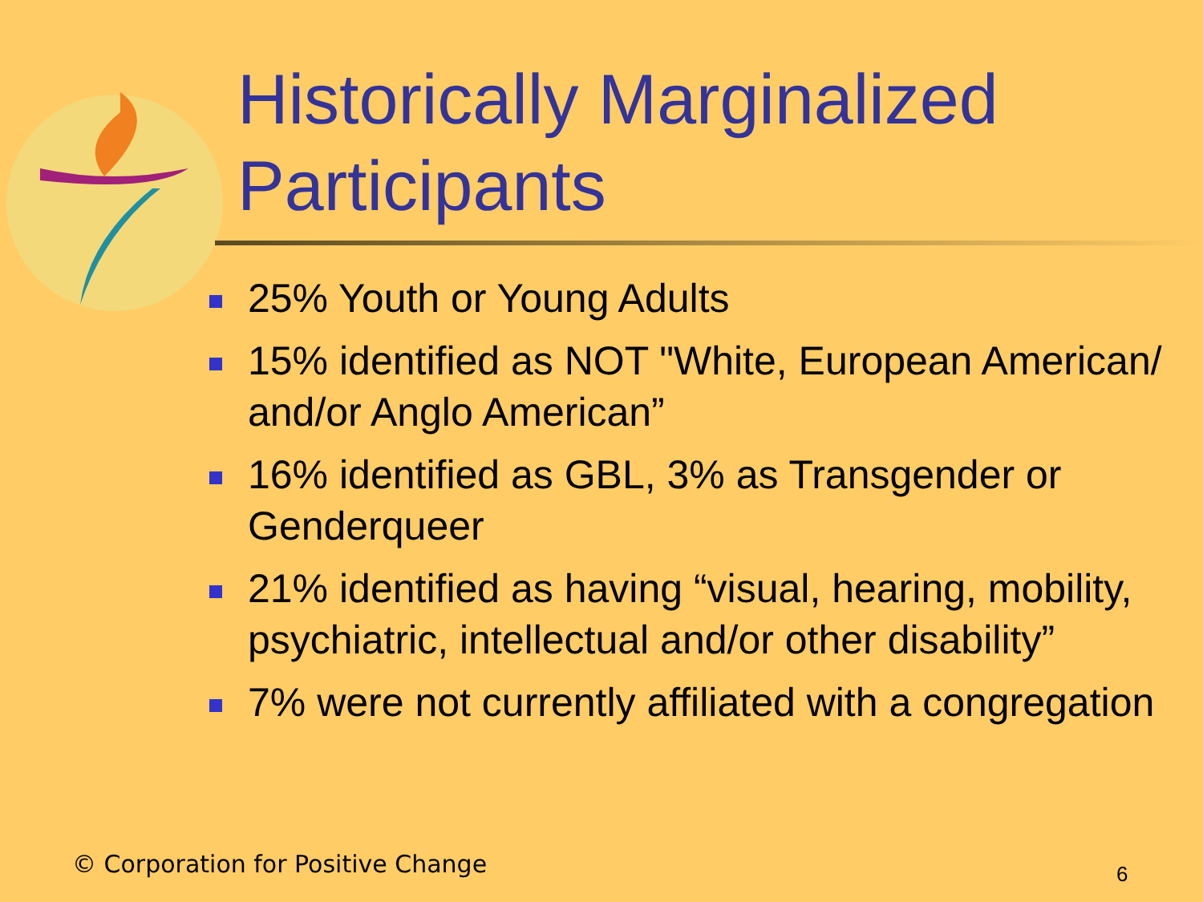Historically Marginalized
Participants
25% Youth or Young Adults
15% identified as NOT "White, European American/ and/or Anglo American”
16% identified as GBL, 3% as Transgender or Genderqueer
21% identified as having “visual, hearing, mobility, psychiatric, intellectual and/or other disability”
7% were not currently affiliated with a congregation
© Corporation for Positive Change
6